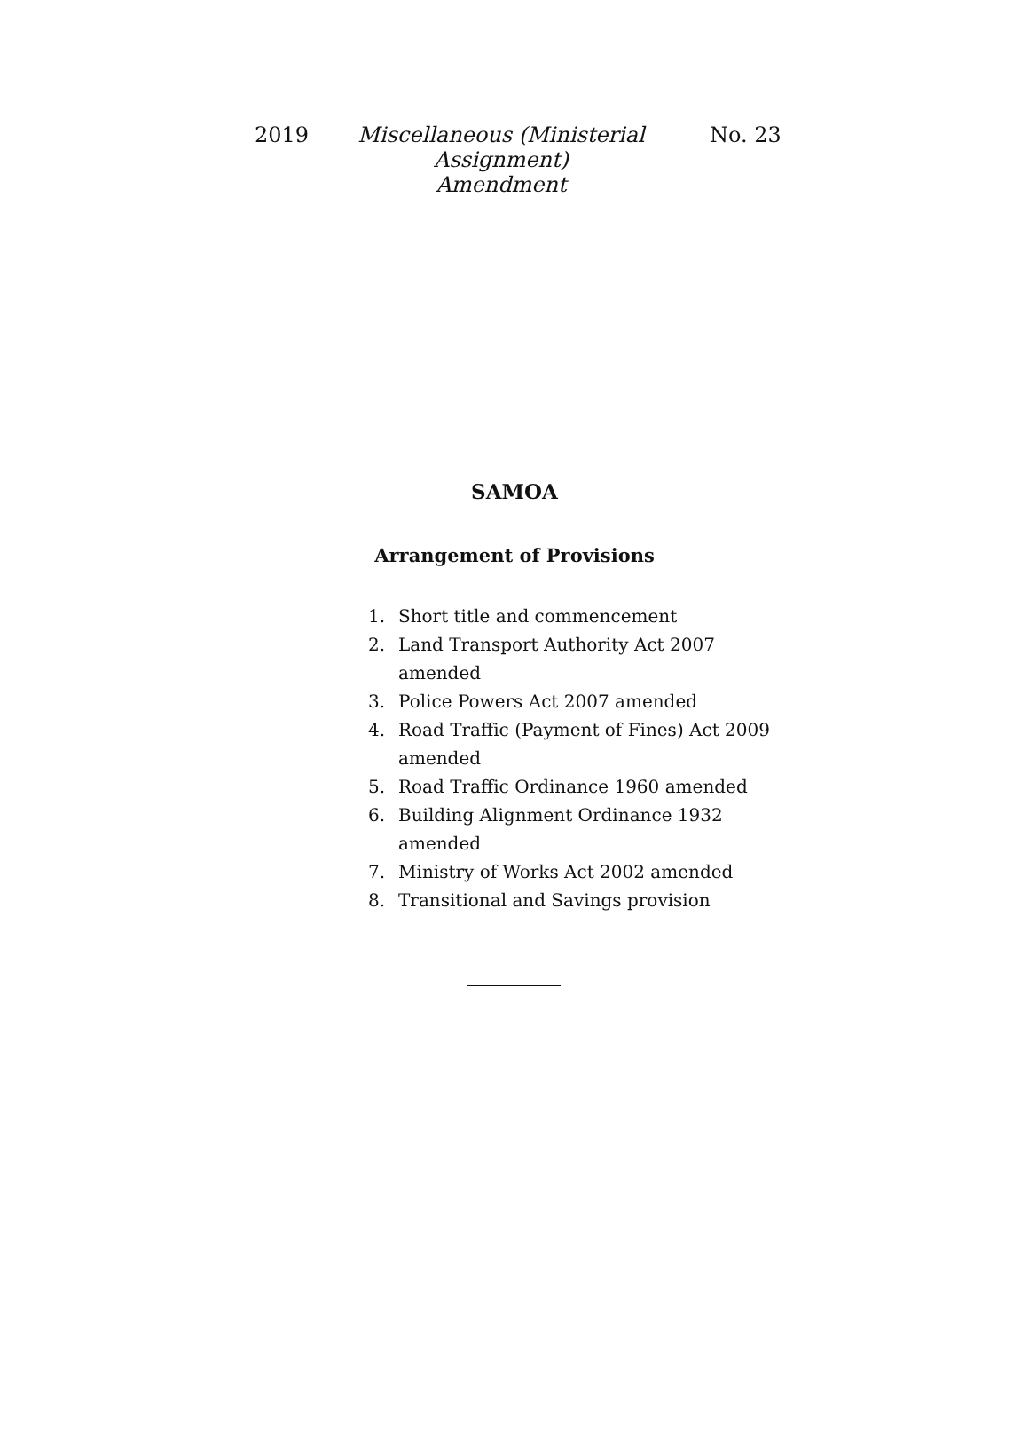2019 Miscellaneous (Ministerial Assignment)
Amendment No. 23
SAMOA
Arrangement of Provisions
1. Short title and commencement
2. Land Transport Authority Act 2007 amended
3. Police Powers Act 2007 amended
4. Road Traffic (Payment of Fines) Act 2009
amended
5. Road Traffic Ordinance 1960 amended
6. Building Alignment Ordinance 1932
amended
7. Ministry of Works Act 2002 amended
8. Transitional and Savings provision